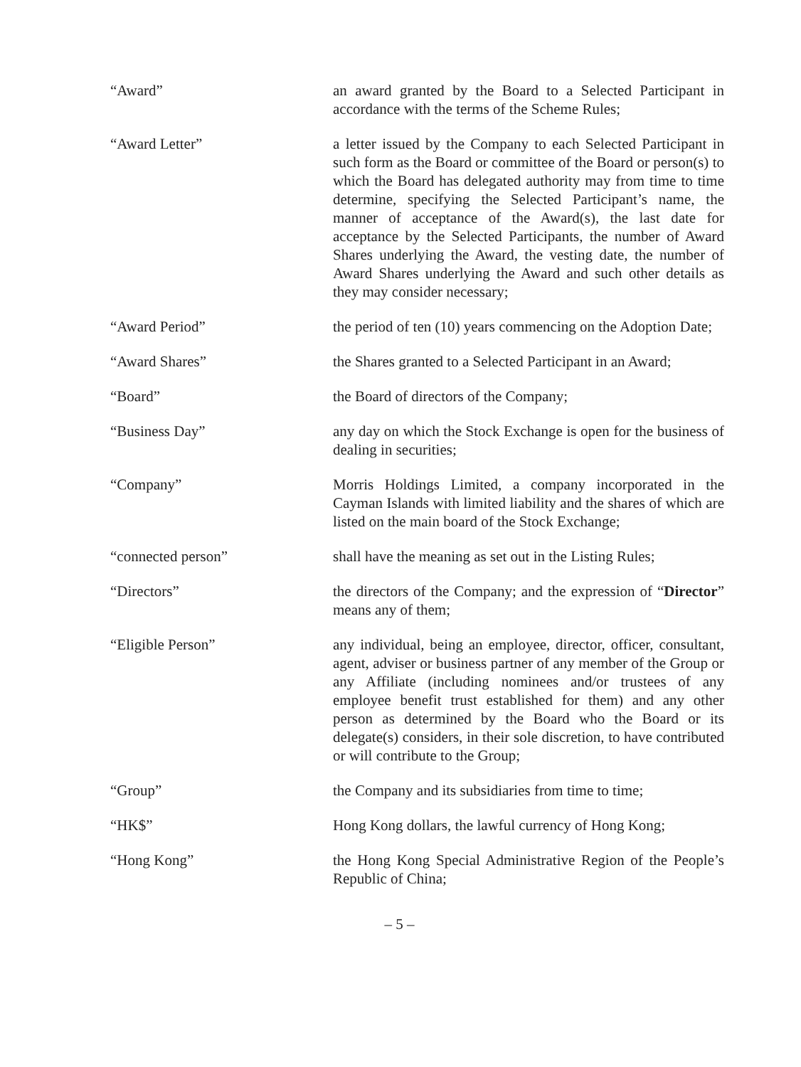“Award” an award granted by the Board to a Selected Participant in accordance with the terms of the Scheme Rules;
“Award Letter” a letter issued by the Company to each Selected Participant in such form as the Board or committee of the Board or person(s) to which the Board has delegated authority may from time to time determine, specifying the Selected Participant’s name, the manner of acceptance of the Award(s), the last date for acceptance by the Selected Participants, the number of Award Shares underlying the Award, the vesting date, the number of Award Shares underlying the Award and such other details as they may consider necessary;
“Award Period” the period of ten (10) years commencing on the Adoption Date;
“Award Shares” the Shares granted to a Selected Participant in an Award;
“Board” the Board of directors of the Company;
“Business Day” any day on which the Stock Exchange is open for the business of dealing in securities;
“Company” Morris Holdings Limited, a company incorporated in the Cayman Islands with limited liability and the shares of which are listed on the main board of the Stock Exchange;
“connected person” shall have the meaning as set out in the Listing Rules;
“Directors” the directors of the Company; and the expression of “Director” means any of them;
“Eligible Person” any individual, being an employee, director, officer, consultant, agent, adviser or business partner of any member of the Group or any Affiliate (including nominees and/or trustees of any employee benefit trust established for them) and any other person as determined by the Board who the Board or its delegate(s) considers, in their sole discretion, to have contributed or will contribute to the Group;
“Group” the Company and its subsidiaries from time to time;
“HK$” Hong Kong dollars, the lawful currency of Hong Kong;
“Hong Kong” the Hong Kong Special Administrative Region of the People’s Republic of China;
– 5 –